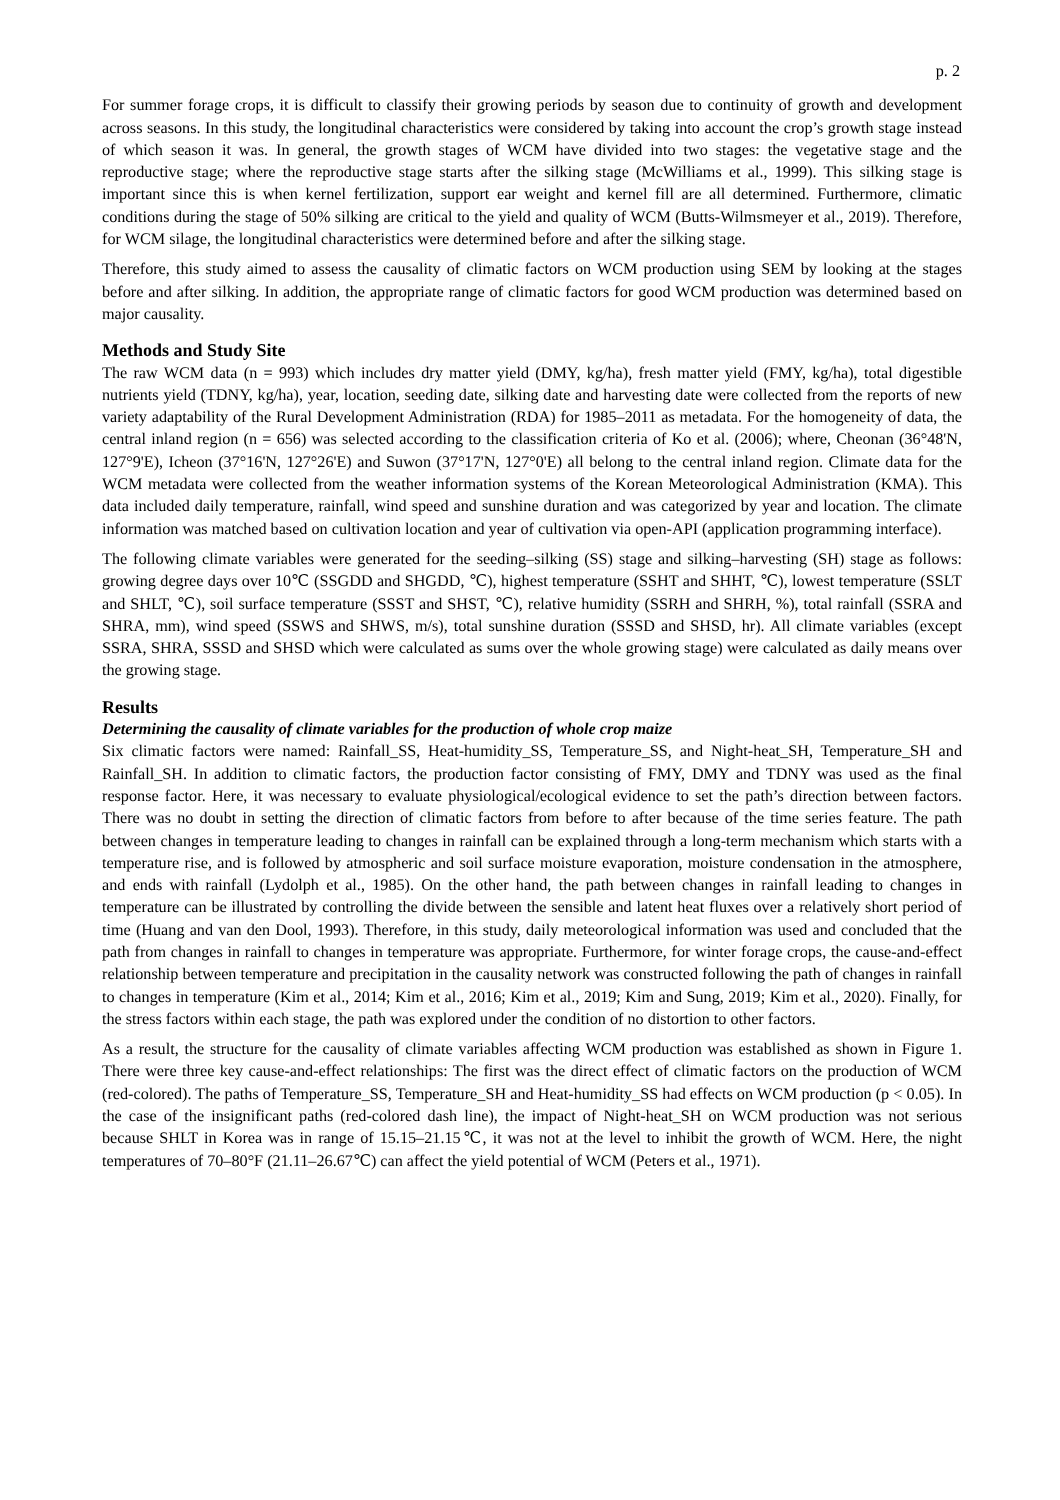p. 2
For summer forage crops, it is difficult to classify their growing periods by season due to continuity of growth and development across seasons. In this study, the longitudinal characteristics were considered by taking into account the crop’s growth stage instead of which season it was. In general, the growth stages of WCM have divided into two stages: the vegetative stage and the reproductive stage; where the reproductive stage starts after the silking stage (McWilliams et al., 1999). This silking stage is important since this is when kernel fertilization, support ear weight and kernel fill are all determined. Furthermore, climatic conditions during the stage of 50% silking are critical to the yield and quality of WCM (Butts-Wilmsmeyer et al., 2019). Therefore, for WCM silage, the longitudinal characteristics were determined before and after the silking stage.
Therefore, this study aimed to assess the causality of climatic factors on WCM production using SEM by looking at the stages before and after silking. In addition, the appropriate range of climatic factors for good WCM production was determined based on major causality.
Methods and Study Site
The raw WCM data (n = 993) which includes dry matter yield (DMY, kg/ha), fresh matter yield (FMY, kg/ha), total digestible nutrients yield (TDNY, kg/ha), year, location, seeding date, silking date and harvesting date were collected from the reports of new variety adaptability of the Rural Development Administration (RDA) for 1985–2011 as metadata. For the homogeneity of data, the central inland region (n = 656) was selected according to the classification criteria of Ko et al. (2006); where, Cheonan (36°48'N, 127°9'E), Icheon (37°16'N, 127°26'E) and Suwon (37°17'N, 127°0'E) all belong to the central inland region. Climate data for the WCM metadata were collected from the weather information systems of the Korean Meteorological Administration (KMA). This data included daily temperature, rainfall, wind speed and sunshine duration and was categorized by year and location. The climate information was matched based on cultivation location and year of cultivation via open-API (application programming interface).
The following climate variables were generated for the seeding–silking (SS) stage and silking–harvesting (SH) stage as follows: growing degree days over 10℃ (SSGDD and SHGDD, ℃), highest temperature (SSHT and SHHT, ℃), lowest temperature (SSLT and SHLT, ℃), soil surface temperature (SSST and SHST, ℃), relative humidity (SSRH and SHRH, %), total rainfall (SSRA and SHRA, mm), wind speed (SSWS and SHWS, m/s), total sunshine duration (SSSD and SHSD, hr). All climate variables (except SSRA, SHRA, SSSD and SHSD which were calculated as sums over the whole growing stage) were calculated as daily means over the growing stage.
Results
Determining the causality of climate variables for the production of whole crop maize
Six climatic factors were named: Rainfall_SS, Heat-humidity_SS, Temperature_SS, and Night-heat_SH, Temperature_SH and Rainfall_SH. In addition to climatic factors, the production factor consisting of FMY, DMY and TDNY was used as the final response factor. Here, it was necessary to evaluate physiological/ecological evidence to set the path’s direction between factors. There was no doubt in setting the direction of climatic factors from before to after because of the time series feature. The path between changes in temperature leading to changes in rainfall can be explained through a long-term mechanism which starts with a temperature rise, and is followed by atmospheric and soil surface moisture evaporation, moisture condensation in the atmosphere, and ends with rainfall (Lydolph et al., 1985). On the other hand, the path between changes in rainfall leading to changes in temperature can be illustrated by controlling the divide between the sensible and latent heat fluxes over a relatively short period of time (Huang and van den Dool, 1993). Therefore, in this study, daily meteorological information was used and concluded that the path from changes in rainfall to changes in temperature was appropriate. Furthermore, for winter forage crops, the cause-and-effect relationship between temperature and precipitation in the causality network was constructed following the path of changes in rainfall to changes in temperature (Kim et al., 2014; Kim et al., 2016; Kim et al., 2019; Kim and Sung, 2019; Kim et al., 2020). Finally, for the stress factors within each stage, the path was explored under the condition of no distortion to other factors.
As a result, the structure for the causality of climate variables affecting WCM production was established as shown in Figure 1. There were three key cause-and-effect relationships: The first was the direct effect of climatic factors on the production of WCM (red-colored). The paths of Temperature_SS, Temperature_SH and Heat-humidity_SS had effects on WCM production (p < 0.05). In the case of the insignificant paths (red-colored dash line), the impact of Night-heat_SH on WCM production was not serious because SHLT in Korea was in range of 15.15–21.15℃, it was not at the level to inhibit the growth of WCM. Here, the night temperatures of 70–80°F (21.11–26.67℃) can affect the yield potential of WCM (Peters et al., 1971).